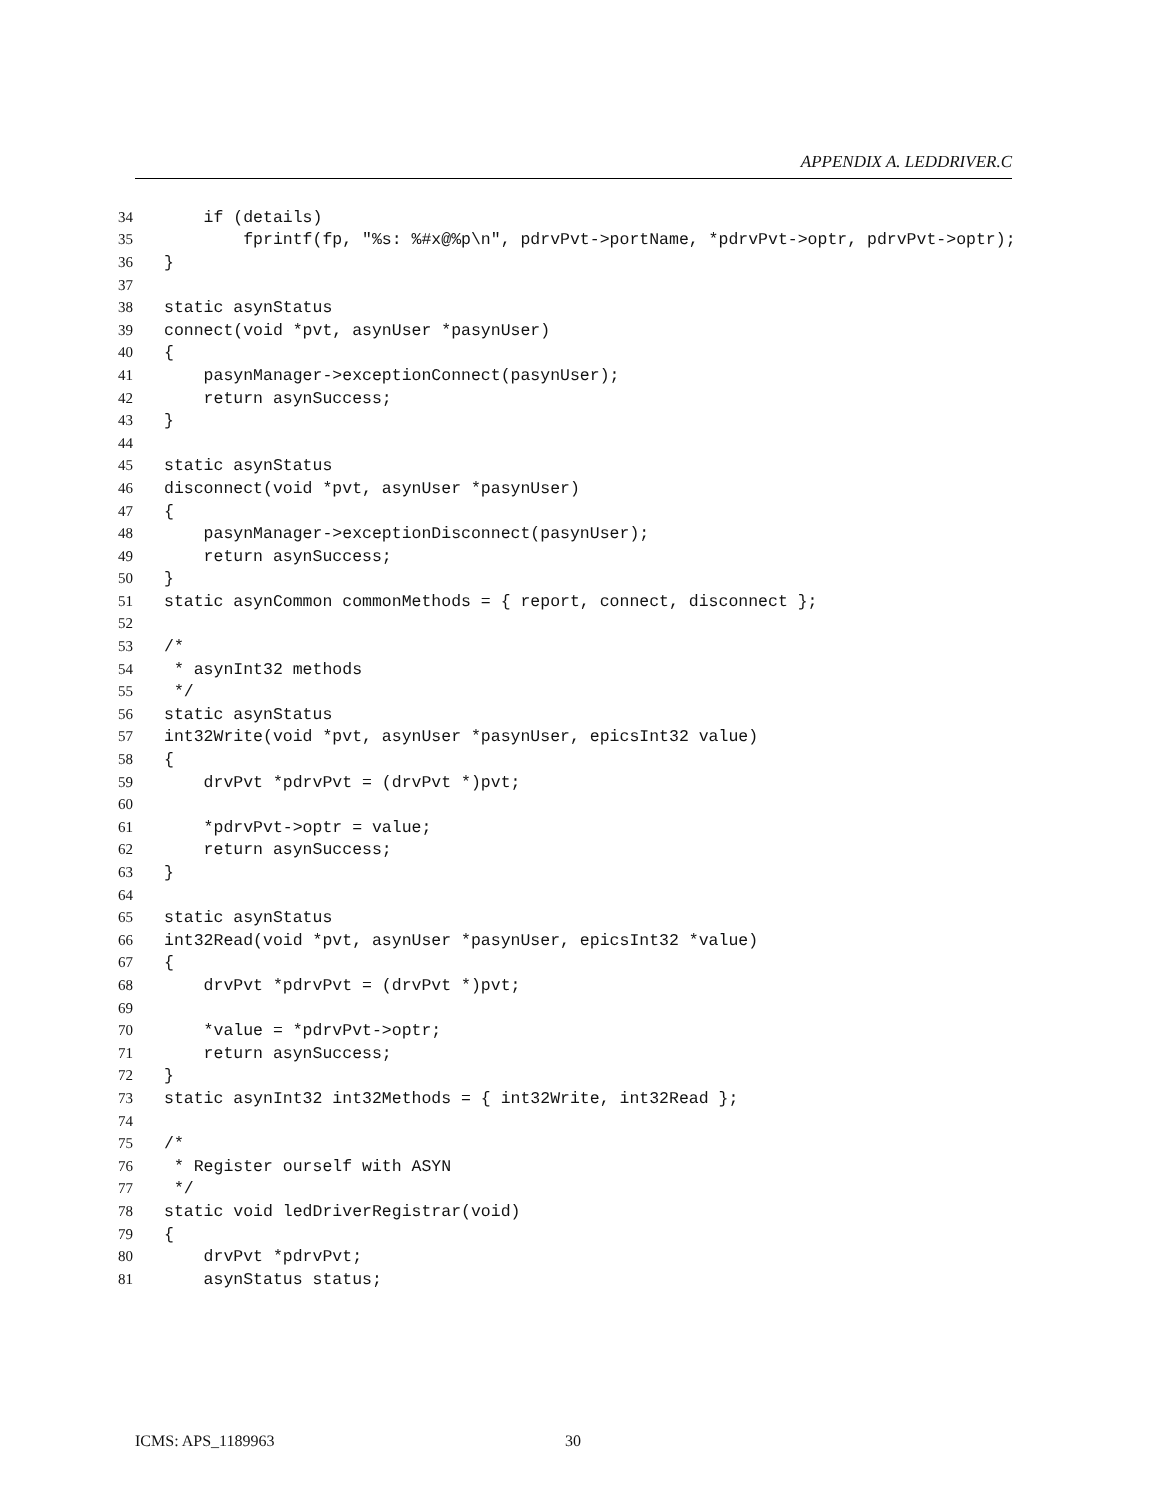APPENDIX A. LEDDRIVER.C
34 if (details)
35 fprintf(fp, "%s: %#x@%p\n", pdrvPvt->portName, *pdrvPvt->optr, pdrvPvt->optr);
36 }
37
38 static asynStatus
39 connect(void *pvt, asynUser *pasynUser)
40 {
41 pasynManager->exceptionConnect(pasynUser);
42 return asynSuccess;
43 }
44
45 static asynStatus
46 disconnect(void *pvt, asynUser *pasynUser)
47 {
48 pasynManager->exceptionDisconnect(pasynUser);
49 return asynSuccess;
50 }
51 static asynCommon commonMethods = { report, connect, disconnect };
52
53 /*
54 * asynInt32 methods
55 */
56 static asynStatus
57 int32Write(void *pvt, asynUser *pasynUser, epicsInt32 value)
58 {
59 drvPvt *pdrvPvt = (drvPvt *)pvt;
60
61 *pdrvPvt->optr = value;
62 return asynSuccess;
63 }
64
65 static asynStatus
66 int32Read(void *pvt, asynUser *pasynUser, epicsInt32 *value)
67 {
68 drvPvt *pdrvPvt = (drvPvt *)pvt;
69
70 *value = *pdrvPvt->optr;
71 return asynSuccess;
72 }
73 static asynInt32 int32Methods = { int32Write, int32Read };
74
75 /*
76 * Register ourself with ASYN
77 */
78 static void ledDriverRegistrar(void)
79 {
80 drvPvt *pdrvPvt;
81 asynStatus status;
ICMS: APS_1189963 30